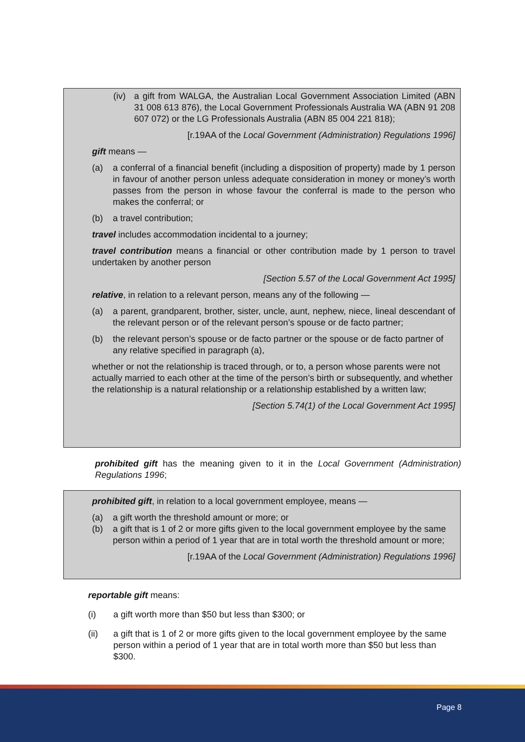(iv)
a gift from WALGA, the Australian Local Government Association Limited (ABN 31 008 613 876), the Local Government Professionals Australia WA (ABN 91 208 607 072) or the LG Professionals Australia (ABN 85 004 221 818);
[r.19AA of the Local Government (Administration) Regulations 1996]
gift means —
(a) a conferral of a financial benefit (including a disposition of property) made by 1 person in favour of another person unless adequate consideration in money or money’s worth passes from the person in whose favour the conferral is made to the person who makes the conferral; or
(b) a travel contribution;
travel includes accommodation incidental to a journey;
travel contribution means a financial or other contribution made by 1 person to travel undertaken by another person
[Section 5.57 of the Local Government Act 1995]
relative, in relation to a relevant person, means any of the following —
(a) a parent, grandparent, brother, sister, uncle, aunt, nephew, niece, lineal descendant of the relevant person or of the relevant person’s spouse or de facto partner;
(b) the relevant person’s spouse or de facto partner or the spouse or de facto partner of any relative specified in paragraph (a),
whether or not the relationship is traced through, or to, a person whose parents were not actually married to each other at the time of the person’s birth or subsequently, and whether the relationship is a natural relationship or a relationship established by a written law;
[Section 5.74(1) of the Local Government Act 1995]
prohibited gift has the meaning given to it in the Local Government (Administration) Regulations 1996;
prohibited gift, in relation to a local government employee, means —
(a) a gift worth the threshold amount or more; or
(b) a gift that is 1 of 2 or more gifts given to the local government employee by the same person within a period of 1 year that are in total worth the threshold amount or more;
[r.19AA of the Local Government (Administration) Regulations 1996]
reportable gift means:
(i) a gift worth more than $50 but less than $300; or
(ii) a gift that is 1 of 2 or more gifts given to the local government employee by the same person within a period of 1 year that are in total worth more than $50 but less than $300.
Page 8